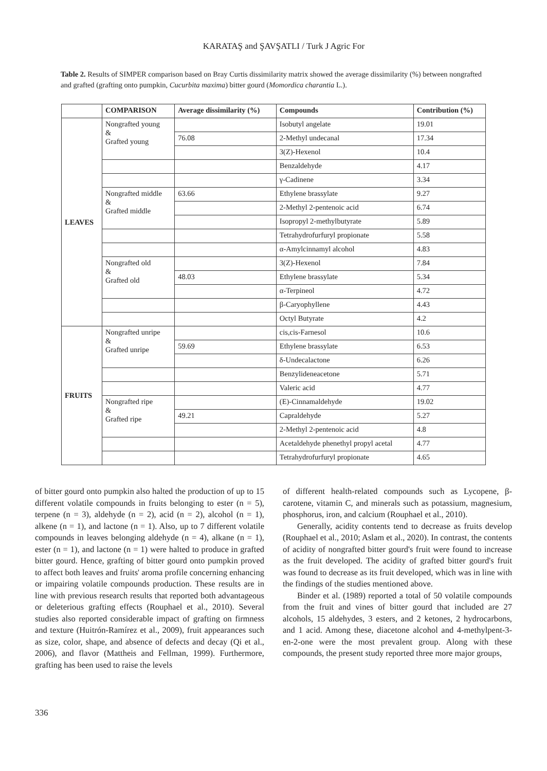KARATAŞ and ŞAVŞATLI / Turk J Agric For
Table 2. Results of SIMPER comparison based on Bray Curtis dissimilarity matrix showed the average dissimilarity (%) between nongrafted and grafted (grafting onto pumpkin, Cucurbita maxima) bitter gourd (Momordica charantia L.).
| | COMPARISON | Average dissimilarity (%) | Compounds | Contribution (%) |
| --- | --- | --- | --- | --- |
| LEAVES | Nongrafted young & Grafted young | | Isobutyl angelate | 19.01 |
| | | 76.08 | 2-Methyl undecanal | 17.34 |
| | | | 3(Z)-Hexenol | 10.4 |
| | | | Benzaldehyde | 4.17 |
| | | | γ-Cadinene | 3.34 |
| | Nongrafted middle & Grafted middle | 63.66 | Ethylene brassylate | 9.27 |
| | | | 2-Methyl 2-pentenoic acid | 6.74 |
| | | | Isopropyl 2-methylbutyrate | 5.89 |
| | | | Tetrahydrofurfuryl propionate | 5.58 |
| | | | α-Amylcinnamyl alcohol | 4.83 |
| | Nongrafted old & Grafted old | | 3(Z)-Hexenol | 7.84 |
| | | 48.03 | Ethylene brassylate | 5.34 |
| | | | α-Terpineol | 4.72 |
| | | | β-Caryophyllene | 4.43 |
| | | | Octyl Butyrate | 4.2 |
| FRUITS | Nongrafted unripe & Grafted unripe | | cis,cis-Farnesol | 10.6 |
| | | 59.69 | Ethylene brassylate | 6.53 |
| | | | δ-Undecalactone | 6.26 |
| | | | Benzylideneacetone | 5.71 |
| | | | Valeric acid | 4.77 |
| | Nongrafted ripe & Grafted ripe | | (E)-Cinnamaldehyde | 19.02 |
| | | 49.21 | Capraldehyde | 5.27 |
| | | | 2-Methyl 2-pentenoic acid | 4.8 |
| | | | Acetaldehyde phenethyl propyl acetal | 4.77 |
| | | | Tetrahydrofurfuryl propionate | 4.65 |
of bitter gourd onto pumpkin also halted the production of up to 15 different volatile compounds in fruits belonging to ester (n = 5), terpene (n = 3), aldehyde (n = 2), acid (n = 2), alcohol (n = 1), alkene (n = 1), and lactone (n = 1). Also, up to 7 different volatile compounds in leaves belonging aldehyde (n = 4), alkane (n = 1), ester (n = 1), and lactone (n = 1) were halted to produce in grafted bitter gourd. Hence, grafting of bitter gourd onto pumpkin proved to affect both leaves and fruits' aroma profile concerning enhancing or impairing volatile compounds production. These results are in line with previous research results that reported both advantageous or deleterious grafting effects (Rouphael et al., 2010). Several studies also reported considerable impact of grafting on firmness and texture (Huitrón-Ramírez et al., 2009), fruit appearances such as size, color, shape, and absence of defects and decay (Qi et al., 2006), and flavor (Mattheis and Fellman, 1999). Furthermore, grafting has been used to raise the levels
of different health-related compounds such as Lycopene, β-carotene, vitamin C, and minerals such as potassium, magnesium, phosphorus, iron, and calcium (Rouphael et al., 2010).
Generally, acidity contents tend to decrease as fruits develop (Rouphael et al., 2010; Aslam et al., 2020). In contrast, the contents of acidity of nongrafted bitter gourd's fruit were found to increase as the fruit developed. The acidity of grafted bitter gourd's fruit was found to decrease as its fruit developed, which was in line with the findings of the studies mentioned above.
Binder et al. (1989) reported a total of 50 volatile compounds from the fruit and vines of bitter gourd that included are 27 alcohols, 15 aldehydes, 3 esters, and 2 ketones, 2 hydrocarbons, and 1 acid. Among these, diacetone alcohol and 4-methylpent-3-en-2-one were the most prevalent group. Along with these compounds, the present study reported three more major groups,
336